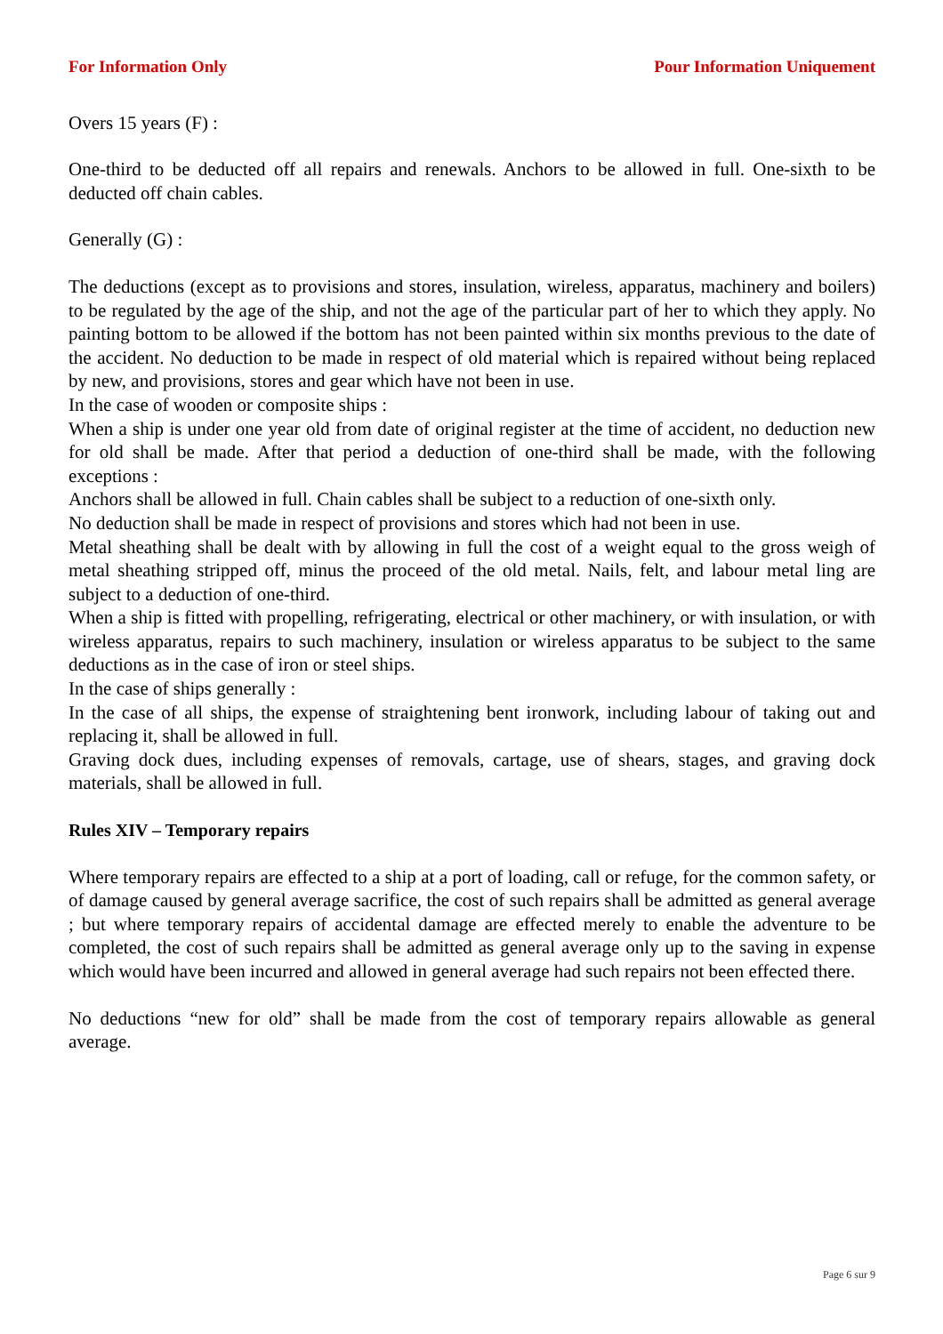For Information Only Pour Information Uniquement
Overs 15 years (F) :
One-third to be deducted off all repairs and renewals. Anchors to be allowed in full. One-sixth to be deducted off chain cables.
Generally (G) :
The deductions (except as to provisions and stores, insulation, wireless, apparatus, machinery and boilers) to be regulated by the age of the ship, and not the age of the particular part of her to which they apply. No painting bottom to be allowed if the bottom has not been painted within six months previous to the date of the accident. No deduction to be made in respect of old material which is repaired without being replaced by new, and provisions, stores and gear which have not been in use.
In the case of wooden or composite ships :
When a ship is under one year old from date of original register at the time of accident, no deduction new for old shall be made. After that period a deduction of one-third shall be made, with the following exceptions :
Anchors shall be allowed in full. Chain cables shall be subject to a reduction of one-sixth only.
No deduction shall be made in respect of provisions and stores which had not been in use.
Metal sheathing shall be dealt with by allowing in full the cost of a weight equal to the gross weigh of metal sheathing stripped off, minus the proceed of the old metal. Nails, felt, and labour metal ling are subject to a deduction of one-third.
When a ship is fitted with propelling, refrigerating, electrical or other machinery, or with insulation, or with wireless apparatus, repairs to such machinery, insulation or wireless apparatus to be subject to the same deductions as in the case of iron or steel ships.
In the case of ships generally :
In the case of all ships, the expense of straightening bent ironwork, including labour of taking out and replacing it, shall be allowed in full.
Graving dock dues, including expenses of removals, cartage, use of shears, stages, and graving dock materials, shall be allowed in full.
Rules XIV – Temporary repairs
Where temporary repairs are effected to a ship at a port of loading, call or refuge, for the common safety, or of damage caused by general average sacrifice, the cost of such repairs shall be admitted as general average ; but where temporary repairs of accidental damage are effected merely to enable the adventure to be completed, the cost of such repairs shall be admitted as general average only up to the saving in expense which would have been incurred and allowed in general average had such repairs not been effected there.
No deductions “new for old” shall be made from the cost of temporary repairs allowable as general average.
Page 6 sur 9